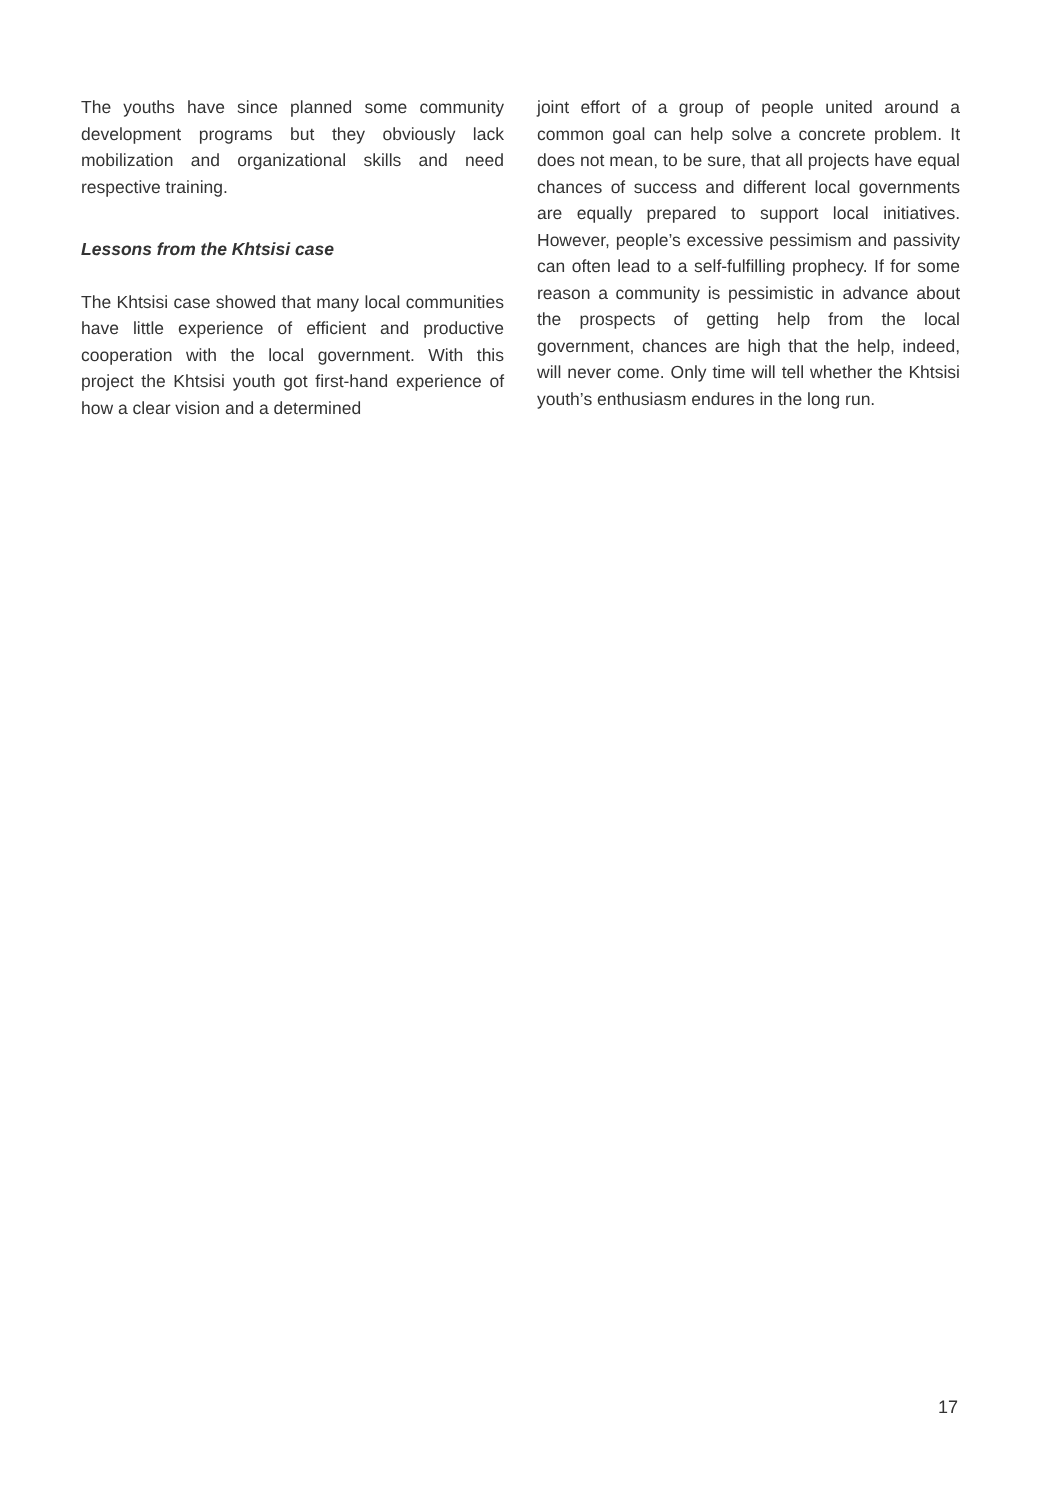The youths have since planned some community development programs but they obviously lack mobilization and organizational skills and need respective training.
Lessons from the Khtsisi case
The Khtsisi case showed that many local communities have little experience of efficient and productive cooperation with the local government. With this project the Khtsisi youth got first-hand experience of how a clear vision and a determined
joint effort of a group of people united around a common goal can help solve a concrete problem. It does not mean, to be sure, that all projects have equal chances of success and different local governments are equally prepared to support local initiatives. However, people’s excessive pessimism and passivity can often lead to a self-fulfilling prophecy. If for some reason a community is pessimistic in advance about the prospects of getting help from the local government, chances are high that the help, indeed, will never come. Only time will tell whether the Khtsisi youth’s enthusiasm endures in the long run.
17